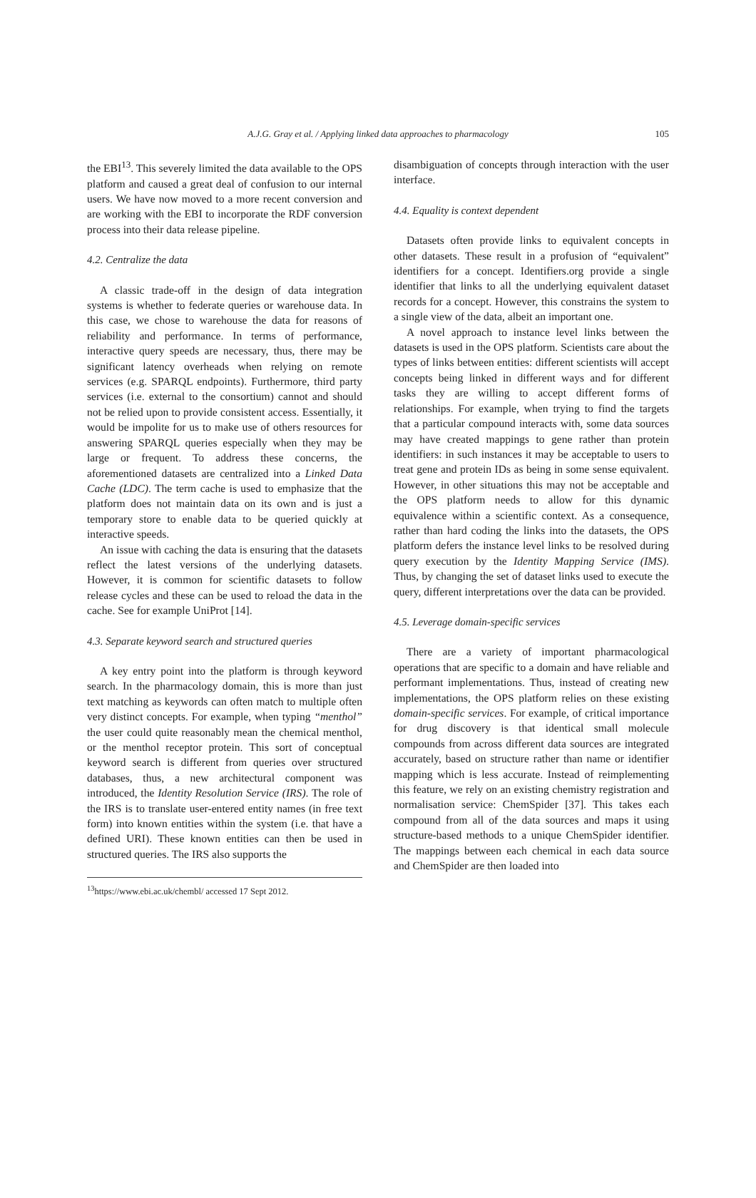A.J.G. Gray et al. / Applying linked data approaches to pharmacology
105
the EBI<sup>13</sup>. This severely limited the data available to the OPS platform and caused a great deal of confusion to our internal users. We have now moved to a more recent conversion and are working with the EBI to incorporate the RDF conversion process into their data release pipeline.
4.2. Centralize the data
A classic trade-off in the design of data integration systems is whether to federate queries or warehouse data. In this case, we chose to warehouse the data for reasons of reliability and performance. In terms of performance, interactive query speeds are necessary, thus, there may be significant latency overheads when relying on remote services (e.g. SPARQL endpoints). Furthermore, third party services (i.e. external to the consortium) cannot and should not be relied upon to provide consistent access. Essentially, it would be impolite for us to make use of others resources for answering SPARQL queries especially when they may be large or frequent. To address these concerns, the aforementioned datasets are centralized into a Linked Data Cache (LDC). The term cache is used to emphasize that the platform does not maintain data on its own and is just a temporary store to enable data to be queried quickly at interactive speeds.
An issue with caching the data is ensuring that the datasets reflect the latest versions of the underlying datasets. However, it is common for scientific datasets to follow release cycles and these can be used to reload the data in the cache. See for example UniProt [14].
4.3. Separate keyword search and structured queries
A key entry point into the platform is through keyword search. In the pharmacology domain, this is more than just text matching as keywords can often match to multiple often very distinct concepts. For example, when typing “menthol” the user could quite reasonably mean the chemical menthol, or the menthol receptor protein. This sort of conceptual keyword search is different from queries over structured databases, thus, a new architectural component was introduced, the Identity Resolution Service (IRS). The role of the IRS is to translate user-entered entity names (in free text form) into known entities within the system (i.e. that have a defined URI). These known entities can then be used in structured queries. The IRS also supports the
<sup>13</sup> https://www.ebi.ac.uk/chembl/ accessed 17 Sept 2012.
disambiguation of concepts through interaction with the user interface.
4.4. Equality is context dependent
Datasets often provide links to equivalent concepts in other datasets. These result in a profusion of “equivalent” identifiers for a concept. Identifiers.org provide a single identifier that links to all the underlying equivalent dataset records for a concept. However, this constrains the system to a single view of the data, albeit an important one.
A novel approach to instance level links between the datasets is used in the OPS platform. Scientists care about the types of links between entities: different scientists will accept concepts being linked in different ways and for different tasks they are willing to accept different forms of relationships. For example, when trying to find the targets that a particular compound interacts with, some data sources may have created mappings to gene rather than protein identifiers: in such instances it may be acceptable to users to treat gene and protein IDs as being in some sense equivalent. However, in other situations this may not be acceptable and the OPS platform needs to allow for this dynamic equivalence within a scientific context. As a consequence, rather than hard coding the links into the datasets, the OPS platform defers the instance level links to be resolved during query execution by the Identity Mapping Service (IMS). Thus, by changing the set of dataset links used to execute the query, different interpretations over the data can be provided.
4.5. Leverage domain-specific services
There are a variety of important pharmacological operations that are specific to a domain and have reliable and performant implementations. Thus, instead of creating new implementations, the OPS platform relies on these existing domain-specific services. For example, of critical importance for drug discovery is that identical small molecule compounds from across different data sources are integrated accurately, based on structure rather than name or identifier mapping which is less accurate. Instead of reimplementing this feature, we rely on an existing chemistry registration and normalisation service: ChemSpider [37]. This takes each compound from all of the data sources and maps it using structure-based methods to a unique ChemSpider identifier. The mappings between each chemical in each data source and ChemSpider are then loaded into